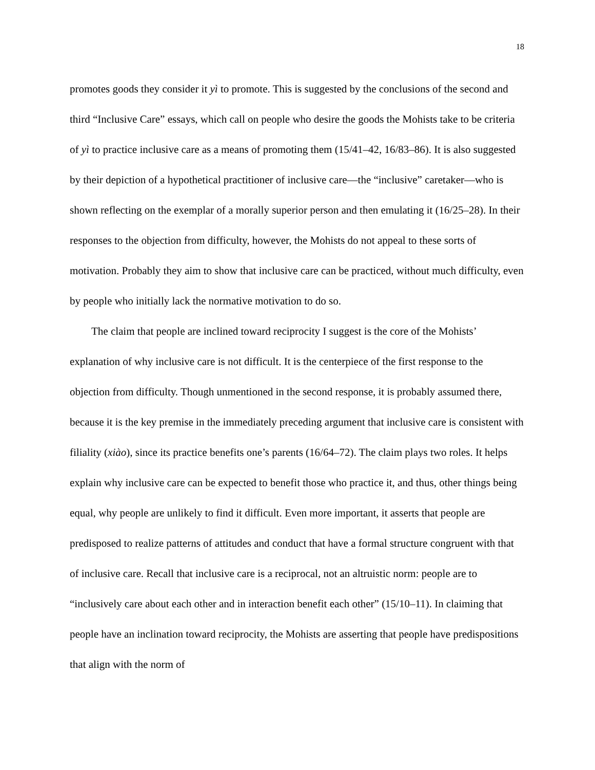18
promotes goods they consider it yì to promote. This is suggested by the conclusions of the second and third “Inclusive Care” essays, which call on people who desire the goods the Mohists take to be criteria of yì to practice inclusive care as a means of promoting them (15/41–42, 16/83–86). It is also suggested by their depiction of a hypothetical practitioner of inclusive care—the “inclusive” caretaker—who is shown reflecting on the exemplar of a morally superior person and then emulating it (16/25–28). In their responses to the objection from difficulty, however, the Mohists do not appeal to these sorts of motivation. Probably they aim to show that inclusive care can be practiced, without much difficulty, even by people who initially lack the normative motivation to do so.
The claim that people are inclined toward reciprocity I suggest is the core of the Mohists’ explanation of why inclusive care is not difficult. It is the centerpiece of the first response to the objection from difficulty. Though unmentioned in the second response, it is probably assumed there, because it is the key premise in the immediately preceding argument that inclusive care is consistent with filiality (xiào), since its practice benefits one’s parents (16/64–72). The claim plays two roles. It helps explain why inclusive care can be expected to benefit those who practice it, and thus, other things being equal, why people are unlikely to find it difficult. Even more important, it asserts that people are predisposed to realize patterns of attitudes and conduct that have a formal structure congruent with that of inclusive care. Recall that inclusive care is a reciprocal, not an altruistic norm: people are to “inclusively care about each other and in interaction benefit each other” (15/10–11). In claiming that people have an inclination toward reciprocity, the Mohists are asserting that people have predispositions that align with the norm of